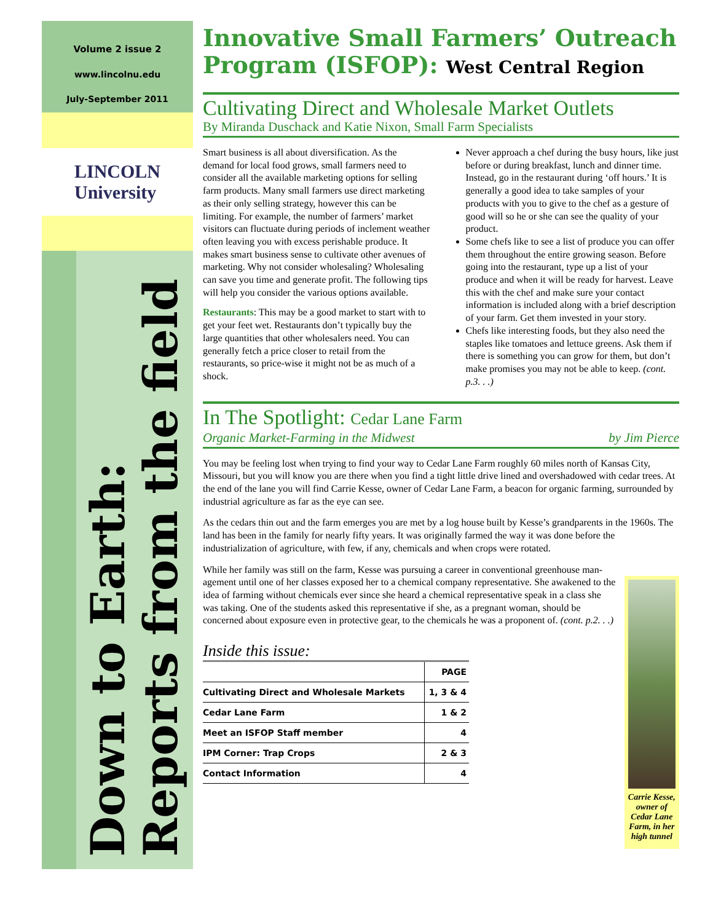Volume 2 issue 2
www.lincolnu.edu
July-September 2011
LINCOLN
University
Down to Earth:
Reports from the field
Innovative Small Farmers’ Outreach Program (ISFOP): West Central Region
Cultivating Direct and Wholesale Market Outlets
By Miranda Duschack and Katie Nixon, Small Farm Specialists
Smart business is all about diversification. As the demand for local food grows, small farmers need to consider all the available marketing options for selling farm products. Many small farmers use direct marketing as their only selling strategy, however this can be limiting. For example, the number of farmers’ market visitors can fluctuate during periods of inclement weather often leaving you with excess perishable produce. It makes smart business sense to cultivate other avenues of marketing. Why not consider wholesaling? Wholesaling can save you time and generate profit. The following tips will help you consider the various options available.
Restaurants: This may be a good market to start with to get your feet wet. Restaurants don’t typically buy the large quantities that other wholesalers need. You can generally fetch a price closer to retail from the restaurants, so price-wise it might not be as much of a shock.
Never approach a chef during the busy hours, like just before or during breakfast, lunch and dinner time. Instead, go in the restaurant during ‘off hours.’ It is generally a good idea to take samples of your products with you to give to the chef as a gesture of good will so he or she can see the quality of your product.
Some chefs like to see a list of produce you can offer them throughout the entire growing season. Before going into the restaurant, type up a list of your produce and when it will be ready for harvest. Leave this with the chef and make sure your contact information is included along with a brief description of your farm. Get them invested in your story.
Chefs like interesting foods, but they also need the staples like tomatoes and lettuce greens. Ask them if there is something you can grow for them, but don’t make promises you may not be able to keep. (cont. p.3. . .)
In The Spotlight: Cedar Lane Farm
Organic Market-Farming in the Midwest by Jim Pierce
You may be feeling lost when trying to find your way to Cedar Lane Farm roughly 60 miles north of Kansas City, Missouri, but you will know you are there when you find a tight little drive lined and overshadowed with cedar trees. At the end of the lane you will find Carrie Kesse, owner of Cedar Lane Farm, a beacon for organic farming, surrounded by industrial agriculture as far as the eye can see.
As the cedars thin out and the farm emerges you are met by a log house built by Kesse’s grandparents in the 1960s. The land has been in the family for nearly fifty years. It was originally farmed the way it was done before the industrialization of agriculture, with few, if any, chemicals and when crops were rotated.
While her family was still on the farm, Kesse was pursuing a career in conventional greenhouse man-
agement until one of her classes exposed her to a chemical company representative. She awakened to the idea of farming without chemicals ever since she heard a chemical representative speak in a class she was taking. One of the students asked this representative if she, as a pregnant woman, should be concerned about exposure even in protective gear, to the chemicals he was a proponent of. (cont. p.2. . .)
Inside this issue:
| | PAGE |
| --- | --- |
| Cultivating Direct and Wholesale Markets | 1, 3 & 4 |
| Cedar Lane Farm | 1 & 2 |
| Meet an ISFOP Staff member | 4 |
| IPM Corner: Trap Crops | 2 & 3 |
| Contact Information | 4 |
Carrie Kesse, owner of Cedar Lane Farm, in her high tunnel